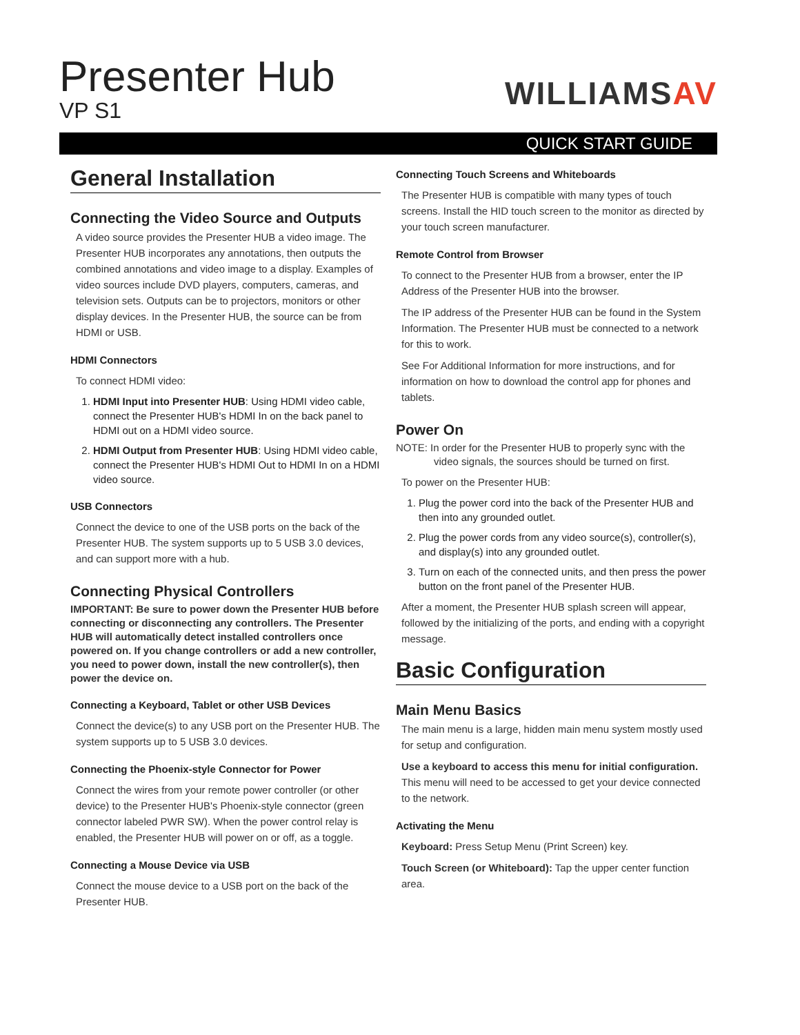Presenter Hub
VP S1
WILLIAMSAV
QUICK START GUIDE
General Installation
Connecting the Video Source and Outputs
A video source provides the Presenter HUB a video image. The Presenter HUB incorporates any annotations, then outputs the combined annotations and video image to a display. Examples of video sources include DVD players, computers, cameras, and television sets. Outputs can be to projectors, monitors or other display devices. In the Presenter HUB, the source can be from HDMI or USB.
HDMI Connectors
To connect HDMI video:
1. HDMI Input into Presenter HUB: Using HDMI video cable, connect the Presenter HUB's HDMI In on the back panel to HDMI out on a HDMI video source.
2. HDMI Output from Presenter HUB: Using HDMI video cable, connect the Presenter HUB's HDMI Out to HDMI In on a HDMI video source.
USB Connectors
Connect the device to one of the USB ports on the back of the Presenter HUB. The system supports up to 5 USB 3.0 devices, and can support more with a hub.
Connecting Physical Controllers
IMPORTANT: Be sure to power down the Presenter HUB before connecting or disconnecting any controllers. The Presenter HUB will automatically detect installed controllers once powered on. If you change controllers or add a new controller, you need to power down, install the new controller(s), then power the device on.
Connecting a Keyboard, Tablet or other USB Devices
Connect the device(s) to any USB port on the Presenter HUB. The system supports up to 5 USB 3.0 devices.
Connecting the Phoenix-style Connector for Power
Connect the wires from your remote power controller (or other device) to the Presenter HUB's Phoenix-style connector (green connector labeled PWR SW). When the power control relay is enabled, the Presenter HUB will power on or off, as a toggle.
Connecting a Mouse Device via USB
Connect the mouse device to a USB port on the back of the Presenter HUB.
Connecting Touch Screens and Whiteboards
The Presenter HUB is compatible with many types of touch screens. Install the HID touch screen to the monitor as directed by your touch screen manufacturer.
Remote Control from Browser
To connect to the Presenter HUB from a browser, enter the IP Address of the Presenter HUB into the browser.
The IP address of the Presenter HUB can be found in the System Information. The Presenter HUB must be connected to a network for this to work.
See For Additional Information for more instructions, and for information on how to download the control app for phones and tablets.
Power On
NOTE: In order for the Presenter HUB to properly sync with the video signals, the sources should be turned on first.
To power on the Presenter HUB:
1. Plug the power cord into the back of the Presenter HUB and then into any grounded outlet.
2. Plug the power cords from any video source(s), controller(s), and display(s) into any grounded outlet.
3. Turn on each of the connected units, and then press the power button on the front panel of the Presenter HUB.
After a moment, the Presenter HUB splash screen will appear, followed by the initializing of the ports, and ending with a copyright message.
Basic Configuration
Main Menu Basics
The main menu is a large, hidden main menu system mostly used for setup and configuration.
Use a keyboard to access this menu for initial configuration. This menu will need to be accessed to get your device connected to the network.
Activating the Menu
Keyboard: Press Setup Menu (Print Screen) key.
Touch Screen (or Whiteboard): Tap the upper center function area.